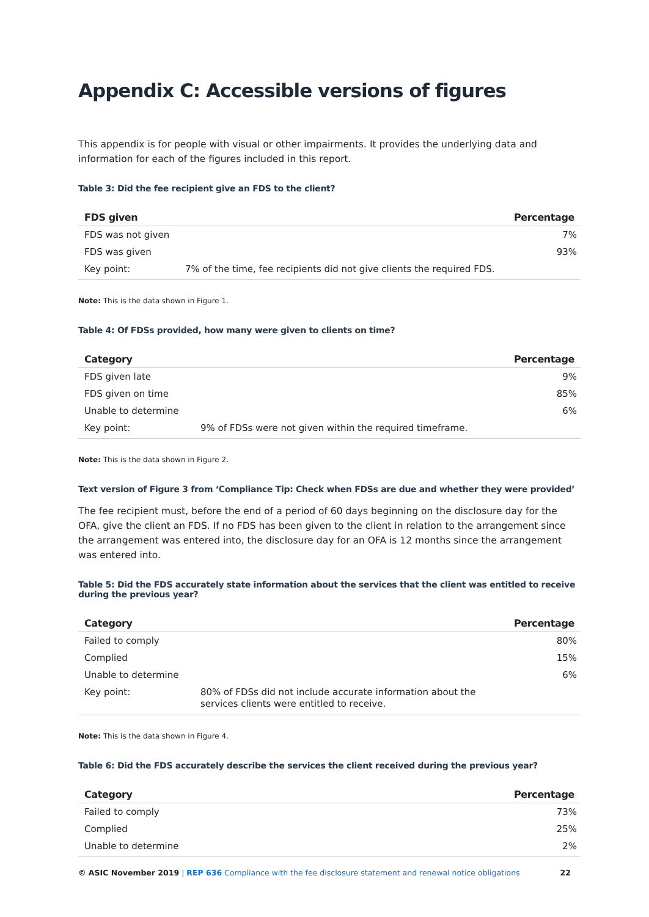Appendix C: Accessible versions of figures
This appendix is for people with visual or other impairments. It provides the underlying data and information for each of the figures included in this report.
Table 3: Did the fee recipient give an FDS to the client?
| FDS given | | Percentage |
| --- | --- | --- |
| FDS was not given | | 7% |
| FDS was given | | 93% |
| Key point: | 7% of the time, fee recipients did not give clients the required FDS. | |
Note: This is the data shown in Figure 1.
Table 4: Of FDSs provided, how many were given to clients on time?
| Category | | Percentage |
| --- | --- | --- |
| FDS given late | | 9% |
| FDS given on time | | 85% |
| Unable to determine | | 6% |
| Key point: | 9% of FDSs were not given within the required timeframe. | |
Note: This is the data shown in Figure 2.
Text version of Figure 3 from ‘Compliance Tip: Check when FDSs are due and whether they were provided’
The fee recipient must, before the end of a period of 60 days beginning on the disclosure day for the OFA, give the client an FDS. If no FDS has been given to the client in relation to the arrangement since the arrangement was entered into, the disclosure day for an OFA is 12 months since the arrangement was entered into.
Table 5: Did the FDS accurately state information about the services that the client was entitled to receive during the previous year?
| Category | | Percentage |
| --- | --- | --- |
| Failed to comply | | 80% |
| Complied | | 15% |
| Unable to determine | | 6% |
| Key point: | 80% of FDSs did not include accurate information about the services clients were entitled to receive. | |
Note: This is the data shown in Figure 4.
Table 6: Did the FDS accurately describe the services the client received during the previous year?
| Category | Percentage |
| --- | --- |
| Failed to comply | 73% |
| Complied | 25% |
| Unable to determine | 2% |
© ASIC November 2019 | REP 636 Compliance with the fee disclosure statement and renewal notice obligations 22